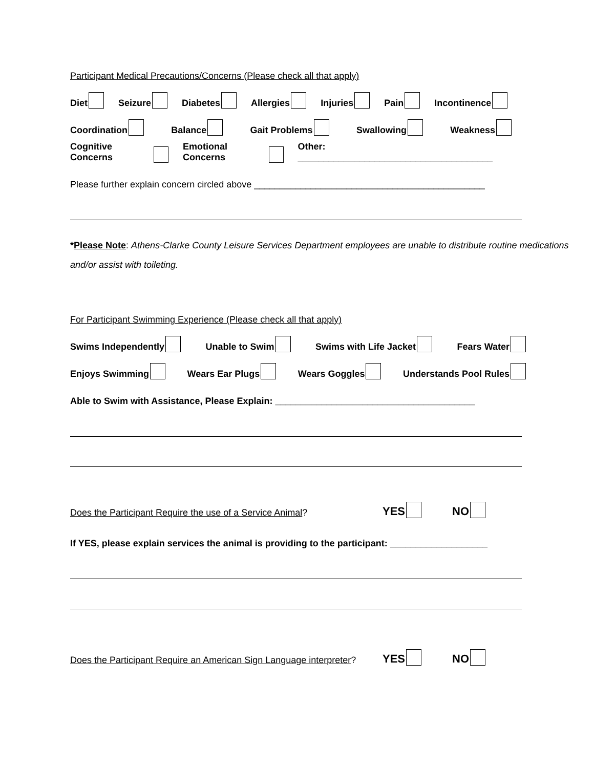Participant Medical Precautions/Concerns (Please check all that apply)
Diet Seizure Diabetes Allergies Injuries Pain Incontinence
Coordination Balance Gait Problems Swallowing Weakness
Cognitive Concerns Emotional Concerns Other: ______________________________________
Please further explain concern circled above _____________________________________________
*Please Note: Athens-Clarke County Leisure Services Department employees are unable to distribute routine medications and/or assist with toileting.
For Participant Swimming Experience (Please check all that apply)
Swims Independently Unable to Swim Swims with Life Jacket Fears Water
Enjoys Swimming Wears Ear Plugs Wears Goggles Understands Pool Rules
Able to Swim with Assistance, Please Explain: _______________________________________
Does the Participant Require the use of a Service Animal? YES NO
If YES, please explain services the animal is providing to the participant: ___________________
Does the Participant Require an American Sign Language interpreter? YES NO